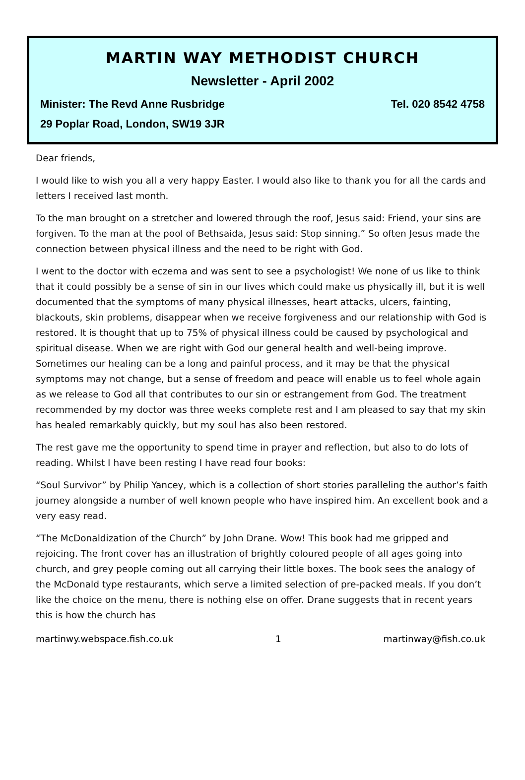MARTIN WAY METHODIST CHURCH
Newsletter - April 2002
Minister: The Revd Anne Rusbridge Tel. 020 8542 4758
29 Poplar Road, London, SW19 3JR
Dear friends,
I would like to wish you all a very happy Easter. I would also like to thank you for all the cards and letters I received last month.
To the man brought on a stretcher and lowered through the roof, Jesus said: Friend, your sins are forgiven. To the man at the pool of Bethsaida, Jesus said: Stop sinning.” So often Jesus made the connection between physical illness and the need to be right with God.
I went to the doctor with eczema and was sent to see a psychologist! We none of us like to think that it could possibly be a sense of sin in our lives which could make us physically ill, but it is well documented that the symptoms of many physical illnesses, heart attacks, ulcers, fainting, blackouts, skin problems, disappear when we receive forgiveness and our relationship with God is restored. It is thought that up to 75% of physical illness could be caused by psychological and spiritual disease. When we are right with God our general health and well-being improve. Sometimes our healing can be a long and painful process, and it may be that the physical symptoms may not change, but a sense of freedom and peace will enable us to feel whole again as we release to God all that contributes to our sin or estrangement from God. The treatment recommended by my doctor was three weeks complete rest and I am pleased to say that my skin has healed remarkably quickly, but my soul has also been restored.
The rest gave me the opportunity to spend time in prayer and reflection, but also to do lots of reading. Whilst I have been resting I have read four books:
“Soul Survivor” by Philip Yancey, which is a collection of short stories paralleling the author’s faith journey alongside a number of well known people who have inspired him. An excellent book and a very easy read.
“The McDonaldization of the Church” by John Drane. Wow! This book had me gripped and rejoicing. The front cover has an illustration of brightly coloured people of all ages going into church, and grey people coming out all carrying their little boxes. The book sees the analogy of the McDonald type restaurants, which serve a limited selection of pre-packed meals. If you don’t like the choice on the menu, there is nothing else on offer. Drane suggests that in recent years this is how the church has
martinwy.webspace.fish.co.uk 1 martinway@fish.co.uk